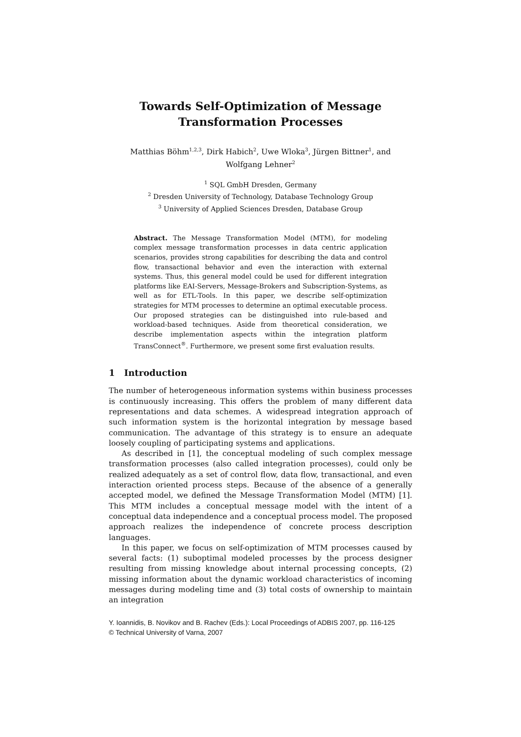Towards Self-Optimization of Message
Transformation Processes
Matthias Böhm<sup>1,2,3</sup>, Dirk Habich<sup>2</sup>, Uwe Wloka<sup>3</sup>, Jürgen Bittner<sup>1</sup>, and
Wolfgang Lehner<sup>2</sup>
<sup>1</sup> SQL GmbH Dresden, Germany
<sup>2</sup> Dresden University of Technology, Database Technology Group
<sup>3</sup> University of Applied Sciences Dresden, Database Group
Abstract. The Message Transformation Model (MTM), for modeling complex message transformation processes in data centric application scenarios, provides strong capabilities for describing the data and control flow, transactional behavior and even the interaction with external systems. Thus, this general model could be used for different integration platforms like EAI-Servers, Message-Brokers and Subscription-Systems, as well as for ETL-Tools. In this paper, we describe self-optimization strategies for MTM processes to determine an optimal executable process. Our proposed strategies can be distinguished into rule-based and workload-based techniques. Aside from theoretical consideration, we describe implementation aspects within the integration platform TransConnect<sup>®</sup>. Furthermore, we present some first evaluation results.
1 Introduction
The number of heterogeneous information systems within business processes is continuously increasing. This offers the problem of many different data representations and data schemes. A widespread integration approach of such information system is the horizontal integration by message based communication. The advantage of this strategy is to ensure an adequate loosely coupling of participating systems and applications.
As described in [1], the conceptual modeling of such complex message transformation processes (also called integration processes), could only be realized adequately as a set of control flow, data flow, transactional, and even interaction oriented process steps. Because of the absence of a generally accepted model, we defined the Message Transformation Model (MTM) [1]. This MTM includes a conceptual message model with the intent of a conceptual data independence and a conceptual process model. The proposed approach realizes the independence of concrete process description languages.
In this paper, we focus on self-optimization of MTM processes caused by several facts: (1) suboptimal modeled processes by the process designer resulting from missing knowledge about internal processing concepts, (2) missing information about the dynamic workload characteristics of incoming messages during modeling time and (3) total costs of ownership to maintain an integration
Y. Ioannidis, B. Novikov and B. Rachev (Eds.): Local Proceedings of ADBIS 2007, pp. 116-125
© Technical University of Varna, 2007